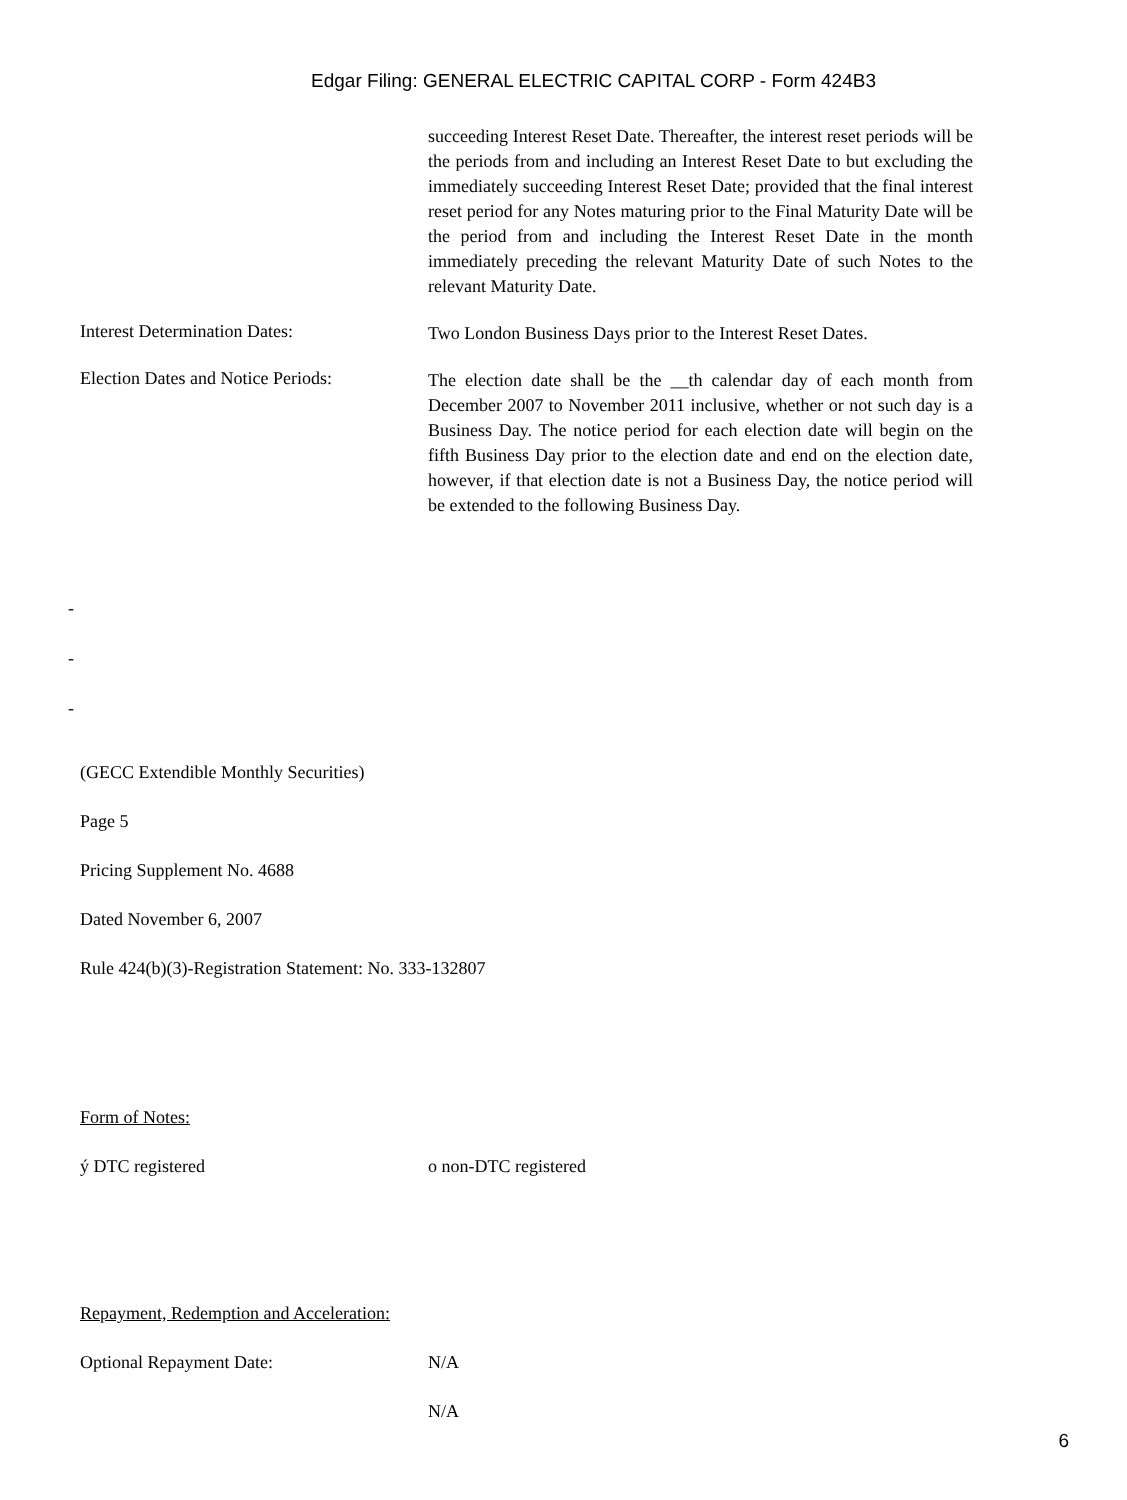Edgar Filing: GENERAL ELECTRIC CAPITAL CORP - Form 424B3
succeeding Interest Reset Date. Thereafter, the interest reset periods will be the periods from and including an Interest Reset Date to but excluding the immediately succeeding Interest Reset Date; provided that the final interest reset period for any Notes maturing prior to the Final Maturity Date will be the period from and including the Interest Reset Date in the month immediately preceding the relevant Maturity Date of such Notes to the relevant Maturity Date.
Interest Determination Dates:
Two London Business Days prior to the Interest Reset Dates.
Election Dates and Notice Periods:
The election date shall be the __th calendar day of each month from December 2007 to November 2011 inclusive, whether or not such day is a Business Day. The notice period for each election date will begin on the fifth Business Day prior to the election date and end on the election date, however, if that election date is not a Business Day, the notice period will be extended to the following Business Day.
-
-
-
(GECC Extendible Monthly Securities)
Page 5
Pricing Supplement No. 4688
Dated November 6, 2007
Rule 424(b)(3)-Registration Statement: No. 333-132807
Form of Notes:
ý DTC registered o non-DTC registered
Repayment, Redemption and Acceleration:
Optional Repayment Date: N/A
N/A
6